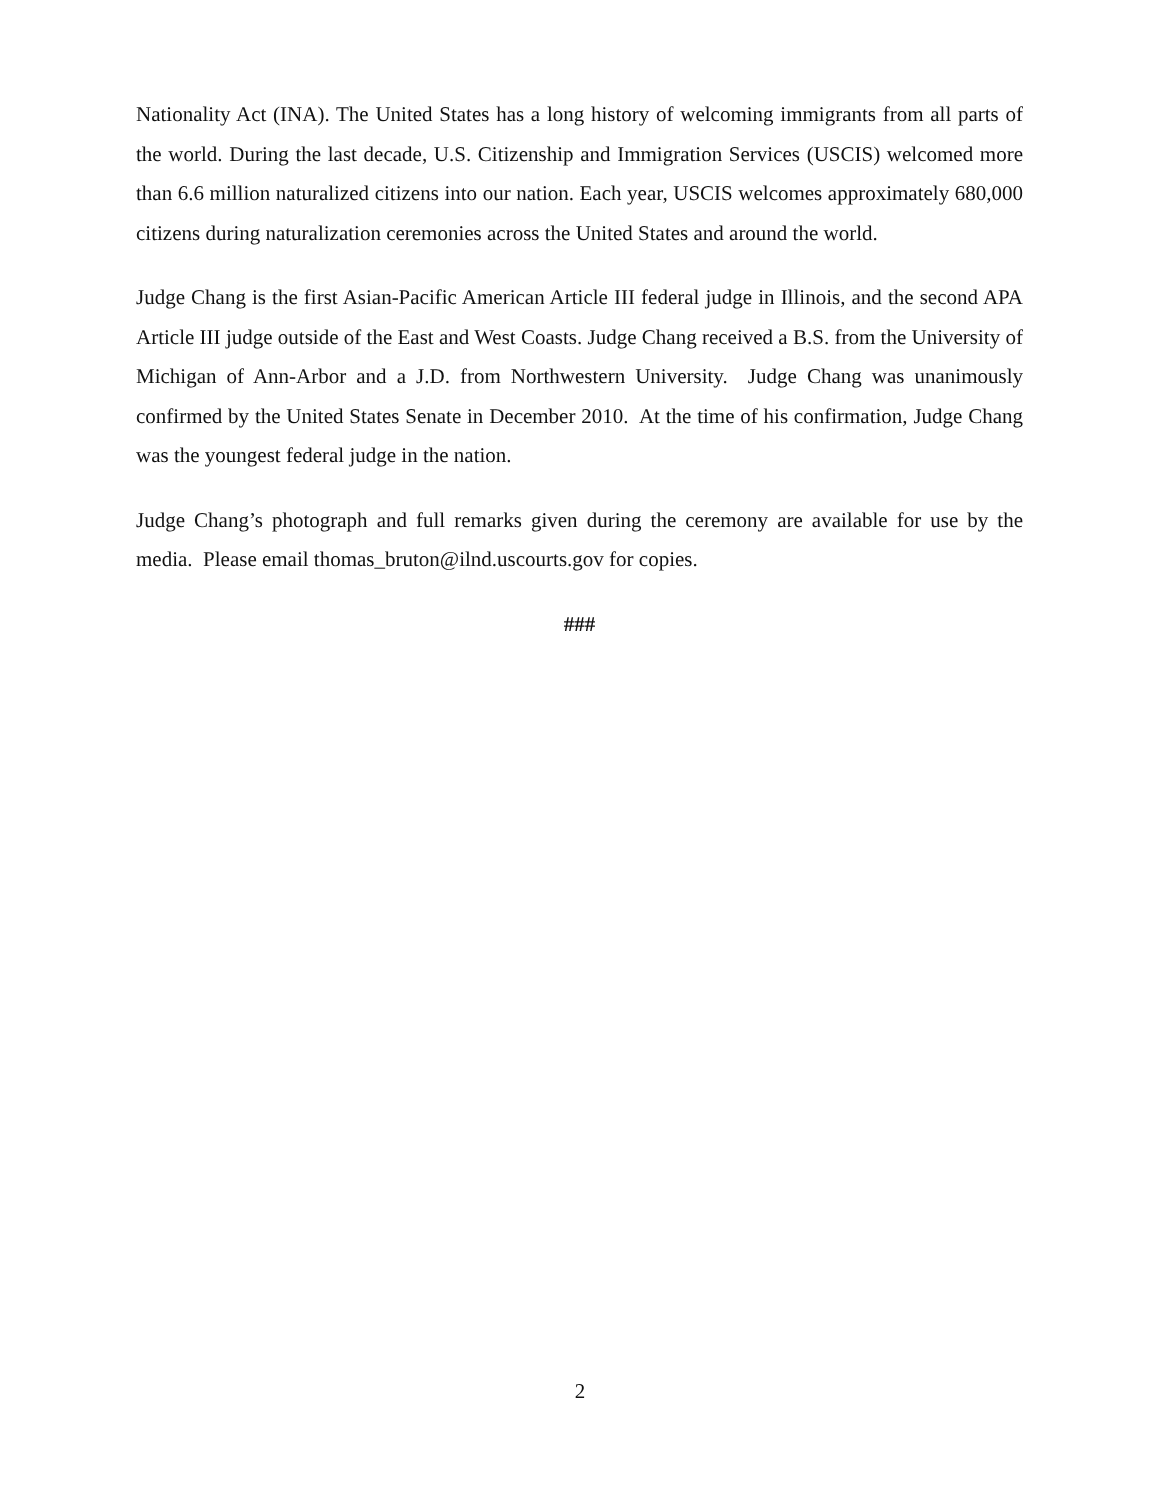Nationality Act (INA). The United States has a long history of welcoming immigrants from all parts of the world. During the last decade, U.S. Citizenship and Immigration Services (USCIS) welcomed more than 6.6 million naturalized citizens into our nation. Each year, USCIS welcomes approximately 680,000 citizens during naturalization ceremonies across the United States and around the world.
Judge Chang is the first Asian-Pacific American Article III federal judge in Illinois, and the second APA Article III judge outside of the East and West Coasts. Judge Chang received a B.S. from the University of Michigan of Ann-Arbor and a J.D. from Northwestern University. Judge Chang was unanimously confirmed by the United States Senate in December 2010. At the time of his confirmation, Judge Chang was the youngest federal judge in the nation.
Judge Chang’s photograph and full remarks given during the ceremony are available for use by the media. Please email thomas_bruton@ilnd.uscourts.gov for copies.
###
2